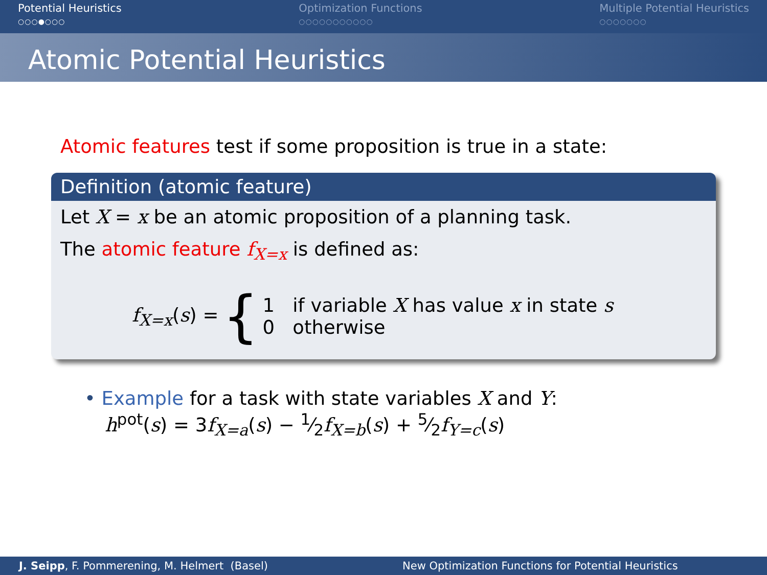Potential Heuristics
○○○●○○○
Optimization Functions
○○○○○○○○○○○
Multiple Potential Heuristics
○○○○○○○
Atomic Potential Heuristics
Atomic features test if some proposition is true in a state:
Definition (atomic feature)
Let X = x be an atomic proposition of a planning task.
The atomic feature f<sub>X=x</sub> is defined as:
f<sub>X=x</sub>(s) = {
1 if variable X has value x in state s
0 otherwise
• Example for a task with state variables X and Y:
h<sup>pot</sup>(s) = 3f<sub>X=a</sub>(s) − 1⁄2f<sub>X=b</sub>(s) + 5⁄2f<sub>Y=c</sub>(s)
J. Seipp, F. Pommerening, M. Helmert (Basel)
New Optimization Functions for Potential Heuristics